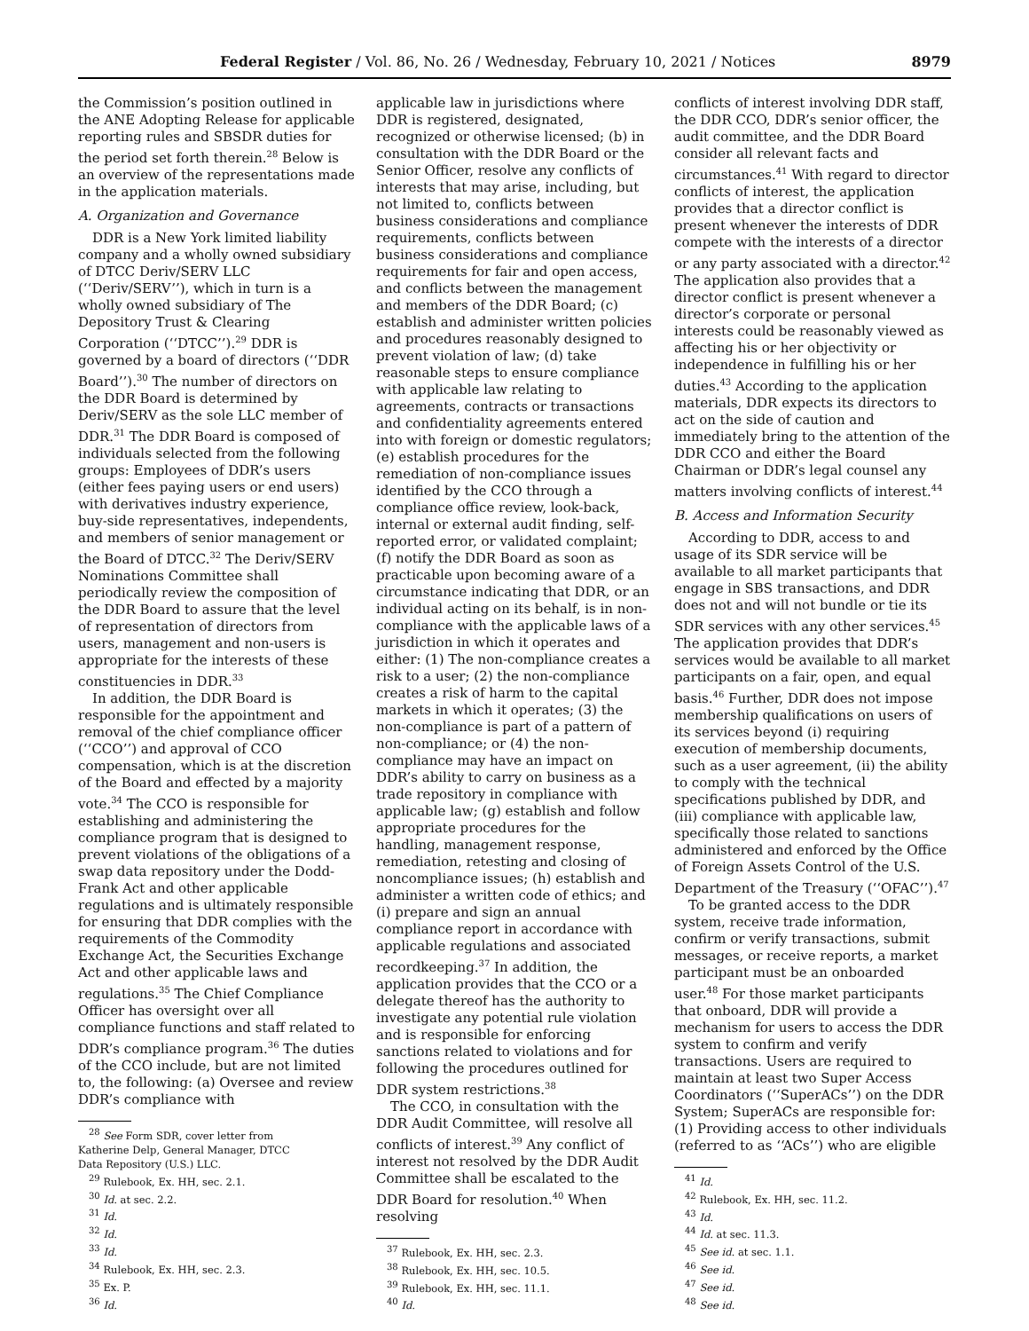Federal Register / Vol. 86, No. 26 / Wednesday, February 10, 2021 / Notices 8979
the Commission’s position outlined in the ANE Adopting Release for applicable reporting rules and SBSDR duties for the period set forth therein.<sup>28</sup> Below is an overview of the representations made in the application materials.
A. Organization and Governance
DDR is a New York limited liability company and a wholly owned subsidiary of DTCC Deriv/SERV LLC (‘‘Deriv/SERV’’), which in turn is a wholly owned subsidiary of The Depository Trust & Clearing Corporation (‘‘DTCC’’).<sup>29</sup> DDR is governed by a board of directors (‘‘DDR Board’’).<sup>30</sup> The number of directors on the DDR Board is determined by Deriv/SERV as the sole LLC member of DDR.<sup>31</sup> The DDR Board is composed of individuals selected from the following groups: Employees of DDR’s users (either fees paying users or end users) with derivatives industry experience, buy-side representatives, independents, and members of senior management or the Board of DTCC.<sup>32</sup> The Deriv/SERV Nominations Committee shall periodically review the composition of the DDR Board to assure that the level of representation of directors from users, management and non-users is appropriate for the interests of these constituencies in DDR.<sup>33</sup>
In addition, the DDR Board is responsible for the appointment and removal of the chief compliance officer (‘‘CCO’’) and approval of CCO compensation, which is at the discretion of the Board and effected by a majority vote.<sup>34</sup> The CCO is responsible for establishing and administering the compliance program that is designed to prevent violations of the obligations of a swap data repository under the Dodd-Frank Act and other applicable regulations and is ultimately responsible for ensuring that DDR complies with the requirements of the Commodity Exchange Act, the Securities Exchange Act and other applicable laws and regulations.<sup>35</sup> The Chief Compliance Officer has oversight over all compliance functions and staff related to DDR’s compliance program.<sup>36</sup> The duties of the CCO include, but are not limited to, the following: (a) Oversee and review DDR’s compliance with
<sup>28</sup> See Form SDR, cover letter from Katherine Delp, General Manager, DTCC Data Repository (U.S.) LLC.
<sup>29</sup> Rulebook, Ex. HH, sec. 2.1.
<sup>30</sup> Id. at sec. 2.2.
<sup>31</sup> Id.
<sup>32</sup> Id.
<sup>33</sup> Id.
<sup>34</sup> Rulebook, Ex. HH, sec. 2.3.
<sup>35</sup> Ex. P.
<sup>36</sup> Id.
applicable law in jurisdictions where DDR is registered, designated, recognized or otherwise licensed; (b) in consultation with the DDR Board or the Senior Officer, resolve any conflicts of interests that may arise, including, but not limited to, conflicts between business considerations and compliance requirements, conflicts between business considerations and compliance requirements for fair and open access, and conflicts between the management and members of the DDR Board; (c) establish and administer written policies and procedures reasonably designed to prevent violation of law; (d) take reasonable steps to ensure compliance with applicable law relating to agreements, contracts or transactions and confidentiality agreements entered into with foreign or domestic regulators; (e) establish procedures for the remediation of non-compliance issues identified by the CCO through a compliance office review, look-back, internal or external audit finding, self-reported error, or validated complaint; (f) notify the DDR Board as soon as practicable upon becoming aware of a circumstance indicating that DDR, or an individual acting on its behalf, is in non-compliance with the applicable laws of a jurisdiction in which it operates and either: (1) The non-compliance creates a risk to a user; (2) the non-compliance creates a risk of harm to the capital markets in which it operates; (3) the non-compliance is part of a pattern of non-compliance; or (4) the non-compliance may have an impact on DDR’s ability to carry on business as a trade repository in compliance with applicable law; (g) establish and follow appropriate procedures for the handling, management response, remediation, retesting and closing of noncompliance issues; (h) establish and administer a written code of ethics; and (i) prepare and sign an annual compliance report in accordance with applicable regulations and associated recordkeeping.<sup>37</sup> In addition, the application provides that the CCO or a delegate thereof has the authority to investigate any potential rule violation and is responsible for enforcing sanctions related to violations and for following the procedures outlined for DDR system restrictions.<sup>38</sup>
The CCO, in consultation with the DDR Audit Committee, will resolve all conflicts of interest.<sup>39</sup> Any conflict of interest not resolved by the DDR Audit Committee shall be escalated to the DDR Board for resolution.<sup>40</sup> When resolving
<sup>37</sup> Rulebook, Ex. HH, sec. 2.3.
<sup>38</sup> Rulebook, Ex. HH, sec. 10.5.
<sup>39</sup> Rulebook, Ex. HH, sec. 11.1.
<sup>40</sup> Id.
conflicts of interest involving DDR staff, the DDR CCO, DDR’s senior officer, the audit committee, and the DDR Board consider all relevant facts and circumstances.<sup>41</sup> With regard to director conflicts of interest, the application provides that a director conflict is present whenever the interests of DDR compete with the interests of a director or any party associated with a director.<sup>42</sup> The application also provides that a director conflict is present whenever a director’s corporate or personal interests could be reasonably viewed as affecting his or her objectivity or independence in fulfilling his or her duties.<sup>43</sup> According to the application materials, DDR expects its directors to act on the side of caution and immediately bring to the attention of the DDR CCO and either the Board Chairman or DDR’s legal counsel any matters involving conflicts of interest.<sup>44</sup>
B. Access and Information Security
According to DDR, access to and usage of its SDR service will be available to all market participants that engage in SBS transactions, and DDR does not and will not bundle or tie its SDR services with any other services.<sup>45</sup> The application provides that DDR’s services would be available to all market participants on a fair, open, and equal basis.<sup>46</sup> Further, DDR does not impose membership qualifications on users of its services beyond (i) requiring execution of membership documents, such as a user agreement, (ii) the ability to comply with the technical specifications published by DDR, and (iii) compliance with applicable law, specifically those related to sanctions administered and enforced by the Office of Foreign Assets Control of the U.S. Department of the Treasury (‘‘OFAC’’).<sup>47</sup>
To be granted access to the DDR system, receive trade information, confirm or verify transactions, submit messages, or receive reports, a market participant must be an onboarded user.<sup>48</sup> For those market participants that onboard, DDR will provide a mechanism for users to access the DDR system to confirm and verify transactions. Users are required to maintain at least two Super Access Coordinators (‘‘SuperACs’’) on the DDR System; SuperACs are responsible for: (1) Providing access to other individuals (referred to as ‘‘ACs’’) who are eligible
<sup>41</sup> Id.
<sup>42</sup> Rulebook, Ex. HH, sec. 11.2.
<sup>43</sup> Id.
<sup>44</sup> Id. at sec. 11.3.
<sup>45</sup> See id. at sec. 1.1.
<sup>46</sup> See id.
<sup>47</sup> See id.
<sup>48</sup> See id.